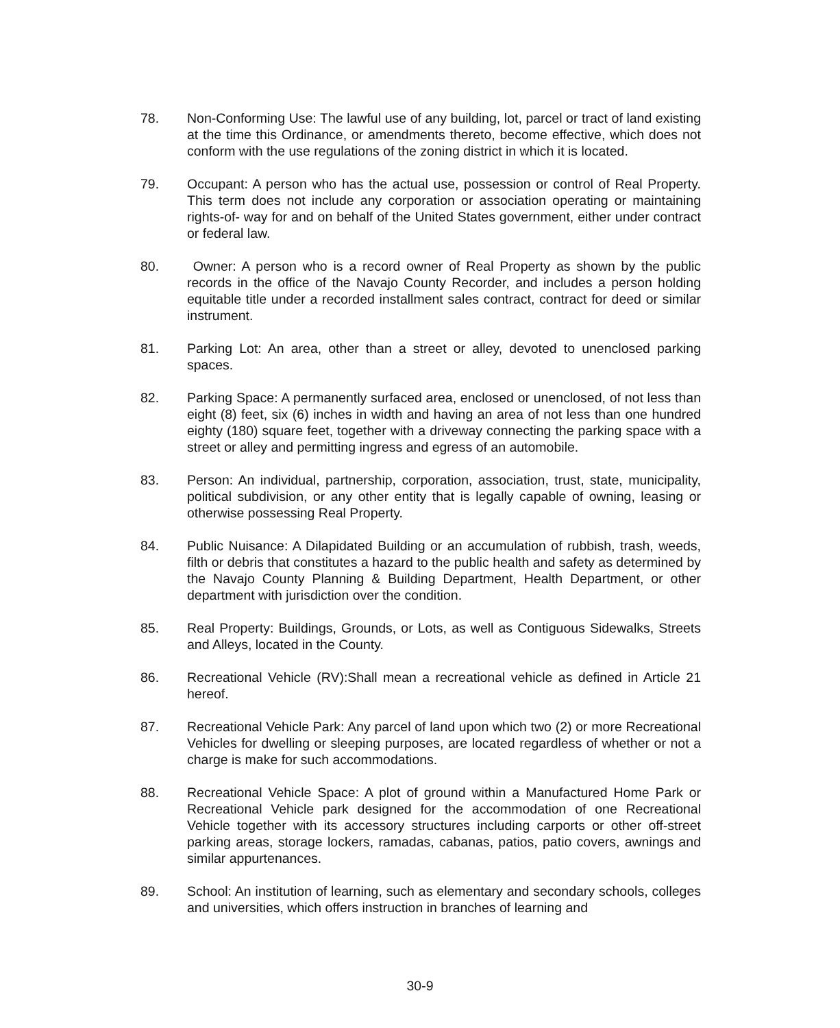78. Non-Conforming Use: The lawful use of any building, lot, parcel or tract of land existing at the time this Ordinance, or amendments thereto, become effective, which does not conform with the use regulations of the zoning district in which it is located.
79. Occupant: A person who has the actual use, possession or control of Real Property. This term does not include any corporation or association operating or maintaining rights-of- way for and on behalf of the United States government, either under contract or federal law.
80. Owner: A person who is a record owner of Real Property as shown by the public records in the office of the Navajo County Recorder, and includes a person holding equitable title under a recorded installment sales contract, contract for deed or similar instrument.
81. Parking Lot: An area, other than a street or alley, devoted to unenclosed parking spaces.
82. Parking Space: A permanently surfaced area, enclosed or unenclosed, of not less than eight (8) feet, six (6) inches in width and having an area of not less than one hundred eighty (180) square feet, together with a driveway connecting the parking space with a street or alley and permitting ingress and egress of an automobile.
83. Person: An individual, partnership, corporation, association, trust, state, municipality, political subdivision, or any other entity that is legally capable of owning, leasing or otherwise possessing Real Property.
84. Public Nuisance: A Dilapidated Building or an accumulation of rubbish, trash, weeds, filth or debris that constitutes a hazard to the public health and safety as determined by the Navajo County Planning & Building Department, Health Department, or other department with jurisdiction over the condition.
85. Real Property: Buildings, Grounds, or Lots, as well as Contiguous Sidewalks, Streets and Alleys, located in the County.
86. Recreational Vehicle (RV):Shall mean a recreational vehicle as defined in Article 21 hereof.
87. Recreational Vehicle Park: Any parcel of land upon which two (2) or more Recreational Vehicles for dwelling or sleeping purposes, are located regardless of whether or not a charge is make for such accommodations.
88. Recreational Vehicle Space: A plot of ground within a Manufactured Home Park or Recreational Vehicle park designed for the accommodation of one Recreational Vehicle together with its accessory structures including carports or other off-street parking areas, storage lockers, ramadas, cabanas, patios, patio covers, awnings and similar appurtenances.
89. School: An institution of learning, such as elementary and secondary schools, colleges and universities, which offers instruction in branches of learning and
30-9